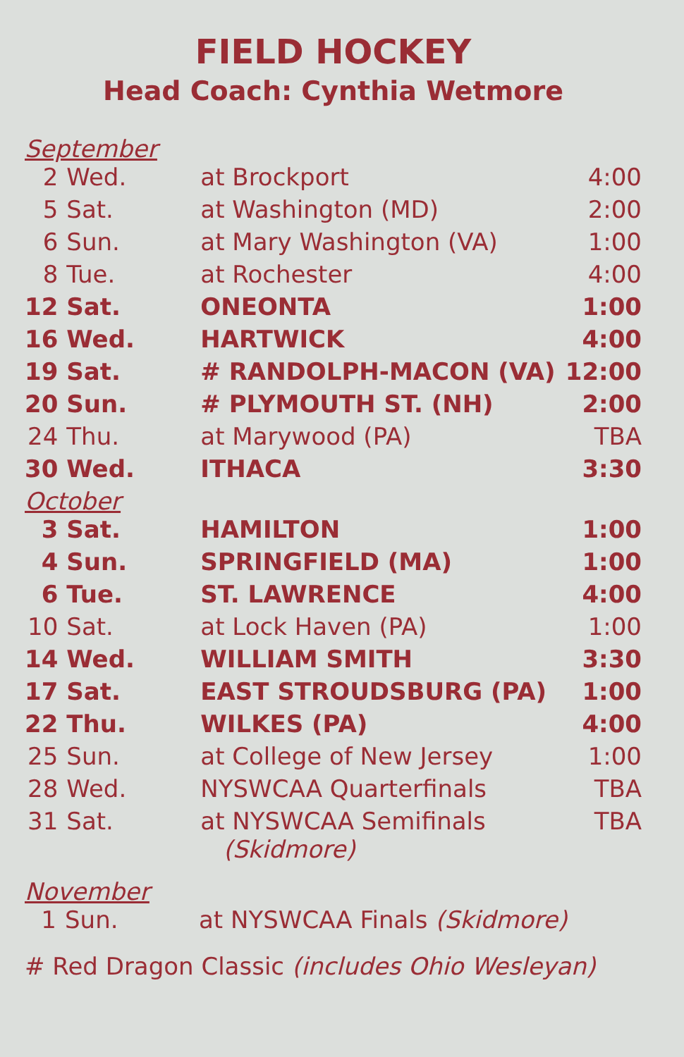FIELD HOCKEY
Head Coach: Cynthia Wetmore
September
| 2 | Wed. | at Brockport | 4:00 |
| 5 | Sat. | at Washington (MD) | 2:00 |
| 6 | Sun. | at Mary Washington (VA) | 1:00 |
| 8 | Tue. | at Rochester | 4:00 |
| 12 | Sat. | ONEONTA | 1:00 |
| 16 | Wed. | HARTWICK | 4:00 |
| 19 | Sat. | # RANDOLPH-MACON (VA) | 12:00 |
| 20 | Sun. | # PLYMOUTH ST. (NH) | 2:00 |
| 24 | Thu. | at Marywood (PA) | TBA |
| 30 | Wed. | ITHACA | 3:30 |
October
| 3 | Sat. | HAMILTON | 1:00 |
| 4 | Sun. | SPRINGFIELD (MA) | 1:00 |
| 6 | Tue. | ST. LAWRENCE | 4:00 |
| 10 | Sat. | at Lock Haven (PA) | 1:00 |
| 14 | Wed. | WILLIAM SMITH | 3:30 |
| 17 | Sat. | EAST STROUDSBURG (PA) | 1:00 |
| 22 | Thu. | WILKES (PA) | 4:00 |
| 25 | Sun. | at College of New Jersey | 1:00 |
| 28 | Wed. | NYSWCAA Quarterfinals | TBA |
| 31 | Sat. | at NYSWCAA Semifinals (Skidmore) | TBA |
November
| 1 | Sun. | at NYSWCAA Finals (Skidmore) | |
# Red Dragon Classic (includes Ohio Wesleyan)